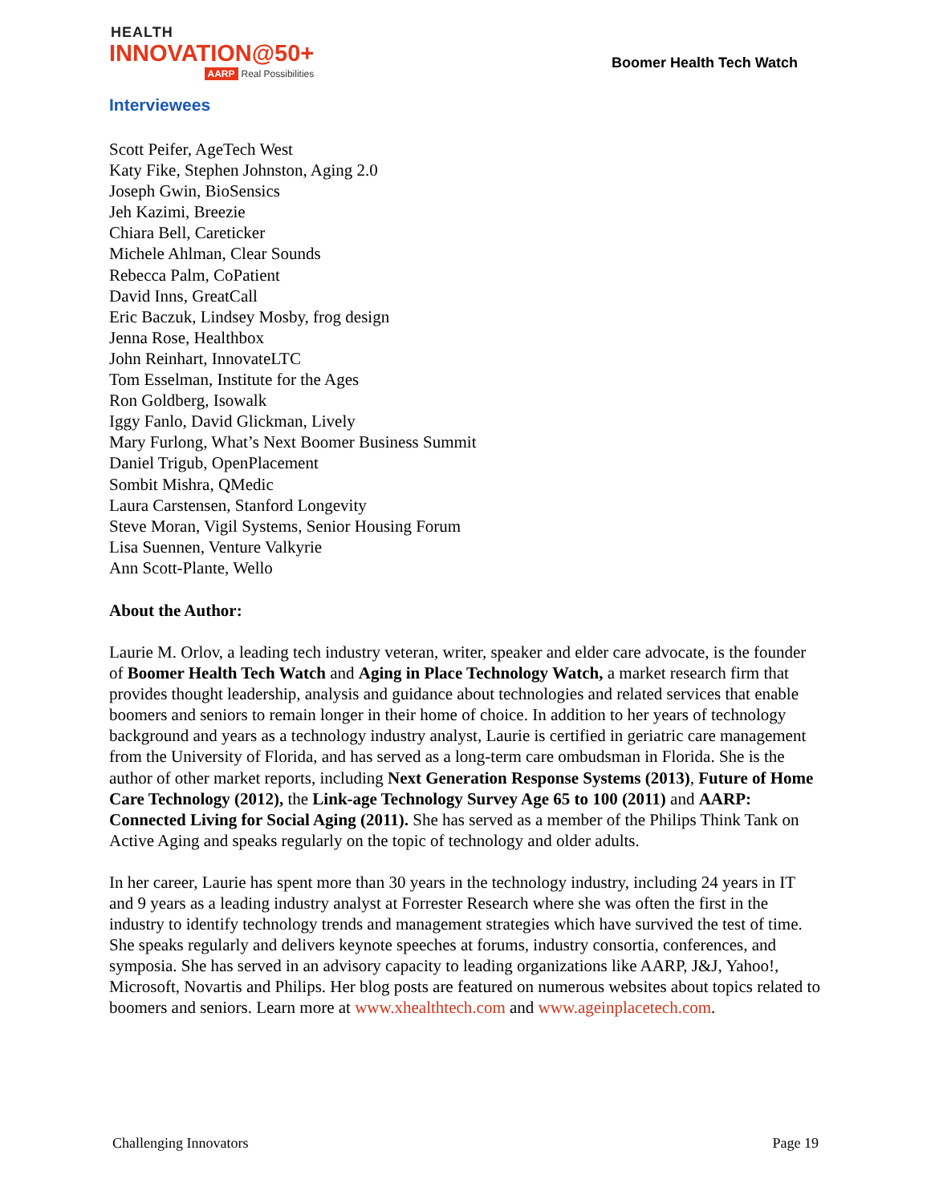HEALTH
INNOVATION@50+
AARP Real Possibilities
Boomer Health Tech Watch
Interviewees
Scott Peifer, AgeTech West
Katy Fike, Stephen Johnston, Aging 2.0
Joseph Gwin, BioSensics
Jeh Kazimi, Breezie
Chiara Bell, Careticker
Michele Ahlman, Clear Sounds
Rebecca Palm, CoPatient
David Inns, GreatCall
Eric Baczuk, Lindsey Mosby, frog design
Jenna Rose, Healthbox
John Reinhart, InnovateLTC
Tom Esselman, Institute for the Ages
Ron Goldberg, Isowalk
Iggy Fanlo, David Glickman, Lively
Mary Furlong, What’s Next Boomer Business Summit
Daniel Trigub, OpenPlacement
Sombit Mishra, QMedic
Laura Carstensen, Stanford Longevity
Steve Moran, Vigil Systems, Senior Housing Forum
Lisa Suennen, Venture Valkyrie
Ann Scott-Plante, Wello
About the Author:
Laurie M. Orlov, a leading tech industry veteran, writer, speaker and elder care advocate, is the founder of Boomer Health Tech Watch and Aging in Place Technology Watch, a market research firm that provides thought leadership, analysis and guidance about technologies and related services that enable boomers and seniors to remain longer in their home of choice. In addition to her years of technology background and years as a technology industry analyst, Laurie is certified in geriatric care management from the University of Florida, and has served as a long-term care ombudsman in Florida. She is the author of other market reports, including Next Generation Response Systems (2013), Future of Home Care Technology (2012), the Link-age Technology Survey Age 65 to 100 (2011) and AARP: Connected Living for Social Aging (2011). She has served as a member of the Philips Think Tank on Active Aging and speaks regularly on the topic of technology and older adults.
In her career, Laurie has spent more than 30 years in the technology industry, including 24 years in IT and 9 years as a leading industry analyst at Forrester Research where she was often the first in the industry to identify technology trends and management strategies which have survived the test of time. She speaks regularly and delivers keynote speeches at forums, industry consortia, conferences, and symposia. She has served in an advisory capacity to leading organizations like AARP, J&J, Yahoo!, Microsoft, Novartis and Philips. Her blog posts are featured on numerous websites about topics related to boomers and seniors. Learn more at www.xhealthtech.com and www.ageinplacetech.com.
Challenging Innovators Page 19